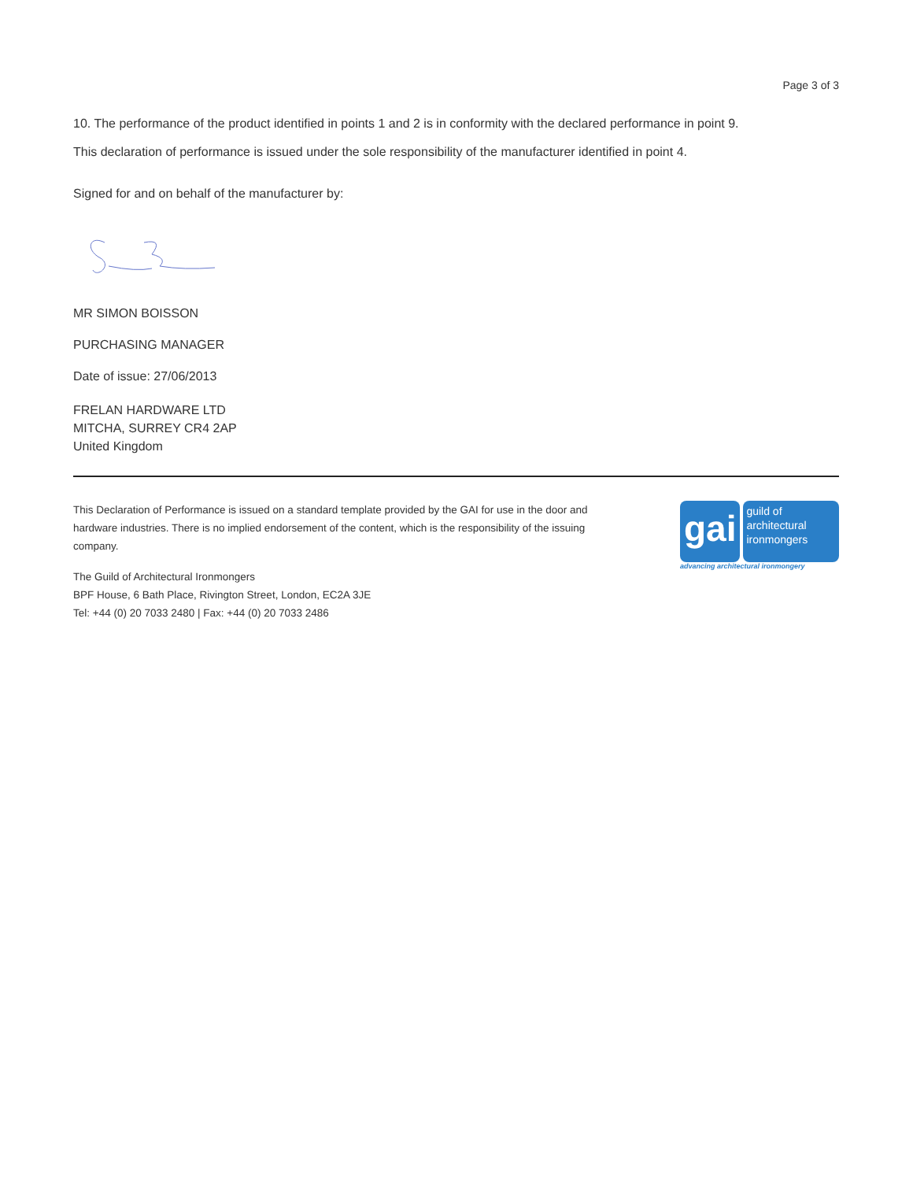Page 3 of 3
10. The performance of the product identified in points 1 and 2 is in conformity with the declared performance in point 9.
This declaration of performance is issued under the sole responsibility of the manufacturer identified in point 4.
Signed for and on behalf of the manufacturer by:
MR SIMON BOISSON
PURCHASING MANAGER
Date of issue: 27/06/2013
FRELAN HARDWARE LTD
MITCHA, SURREY CR4 2AP
United Kingdom
This Declaration of Performance is issued on a standard template provided by the GAI for use in the door and hardware industries. There is no implied endorsement of the content, which is the responsibility of the issuing company.
The Guild of Architectural Ironmongers
BPF House, 6 Bath Place, Rivington Street, London, EC2A 3JE
Tel: +44 (0) 20 7033 2480 | Fax: +44 (0) 20 7033 2486
gai
guild of
architectural
ironmongers
advancing architectural ironmongery